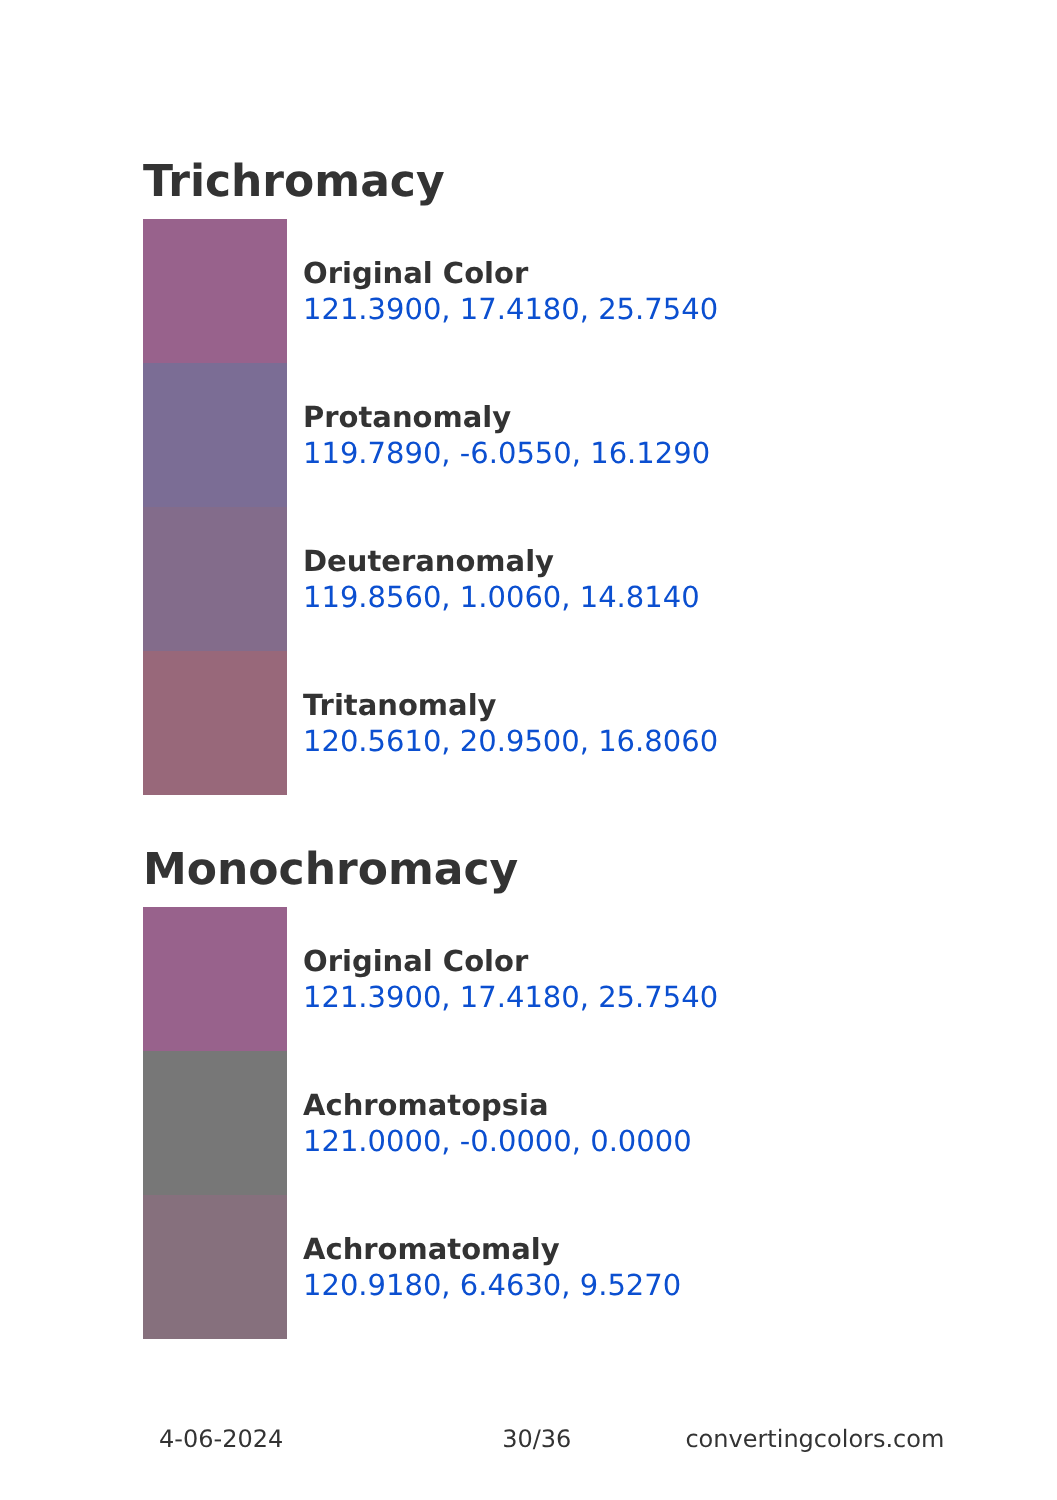Trichromacy
Original Color
121.3900, 17.4180, 25.7540
Protanomaly
119.7890, -6.0550, 16.1290
Deuteranomaly
119.8560, 1.0060, 14.8140
Tritanomaly
120.5610, 20.9500, 16.8060
Monochromacy
Original Color
121.3900, 17.4180, 25.7540
Achromatopsia
121.0000, -0.0000, 0.0000
Achromatomaly
120.9180, 6.4630, 9.5270
4-06-2024 30/36 convertingcolors.com